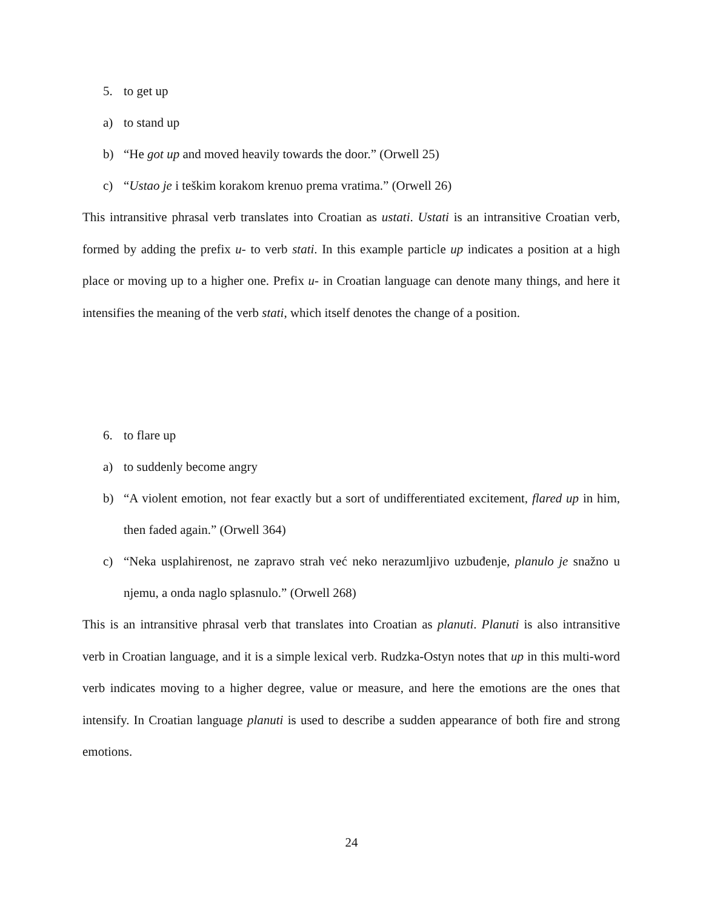5. to get up
a) to stand up
b) “He got up and moved heavily towards the door.” (Orwell 25)
c) “Ustao je i teškim korakom krenuo prema vratima.” (Orwell 26)
This intransitive phrasal verb translates into Croatian as ustati. Ustati is an intransitive Croatian verb, formed by adding the prefix u- to verb stati. In this example particle up indicates a position at a high place or moving up to a higher one. Prefix u- in Croatian language can denote many things, and here it intensifies the meaning of the verb stati, which itself denotes the change of a position.
6. to flare up
a) to suddenly become angry
b) “A violent emotion, not fear exactly but a sort of undifferentiated excitement, flared up in him, then faded again.” (Orwell 364)
c) “Neka usplahirenost, ne zapravo strah već neko nerazumljivo uzbuđenje, planulo je snažno u njemu, a onda naglo splasnulo.” (Orwell 268)
This is an intransitive phrasal verb that translates into Croatian as planuti. Planuti is also intransitive verb in Croatian language, and it is a simple lexical verb. Rudzka-Ostyn notes that up in this multi-word verb indicates moving to a higher degree, value or measure, and here the emotions are the ones that intensify. In Croatian language planuti is used to describe a sudden appearance of both fire and strong emotions.
24